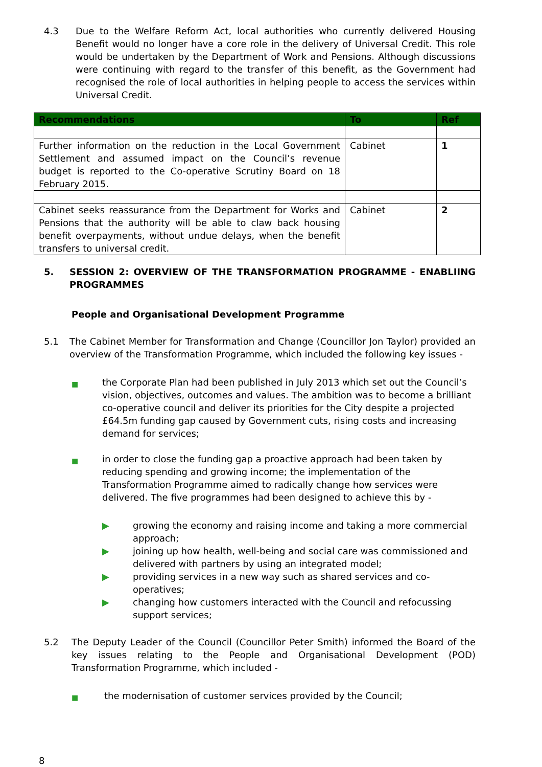4.3 Due to the Welfare Reform Act, local authorities who currently delivered Housing Benefit would no longer have a core role in the delivery of Universal Credit. This role would be undertaken by the Department of Work and Pensions. Although discussions were continuing with regard to the transfer of this benefit, as the Government had recognised the role of local authorities in helping people to access the services within Universal Credit.
| Recommendations | To | Ref |
| --- | --- | --- |
| Further information on the reduction in the Local Government Settlement and assumed impact on the Council’s revenue budget is reported to the Co-operative Scrutiny Board on 18 February 2015. | Cabinet | 1 |
| Cabinet seeks reassurance from the Department for Works and Pensions that the authority will be able to claw back housing benefit overpayments, without undue delays, when the benefit transfers to universal credit. | Cabinet | 2 |
5. SESSION 2: OVERVIEW OF THE TRANSFORMATION PROGRAMME - ENABLIING PROGRAMMES
People and Organisational Development Programme
5.1 The Cabinet Member for Transformation and Change (Councillor Jon Taylor) provided an overview of the Transformation Programme, which included the following key issues -
■
the Corporate Plan had been published in July 2013 which set out the Council’s vision, objectives, outcomes and values. The ambition was to become a brilliant co-operative council and deliver its priorities for the City despite a projected £64.5m funding gap caused by Government cuts, rising costs and increasing demand for services;
■
in order to close the funding gap a proactive approach had been taken by reducing spending and growing income; the implementation of the Transformation Programme aimed to radically change how services were delivered. The five programmes had been designed to achieve this by -
▶ growing the economy and raising income and taking a more commercial approach;
▶ joining up how health, well-being and social care was commissioned and delivered with partners by using an integrated model;
▶ providing services in a new way such as shared services and co-operatives;
▶ changing how customers interacted with the Council and refocussing support services;
5.2 The Deputy Leader of the Council (Councillor Peter Smith) informed the Board of the key issues relating to the People and Organisational Development (POD) Transformation Programme, which included -
■
the modernisation of customer services provided by the Council;
8